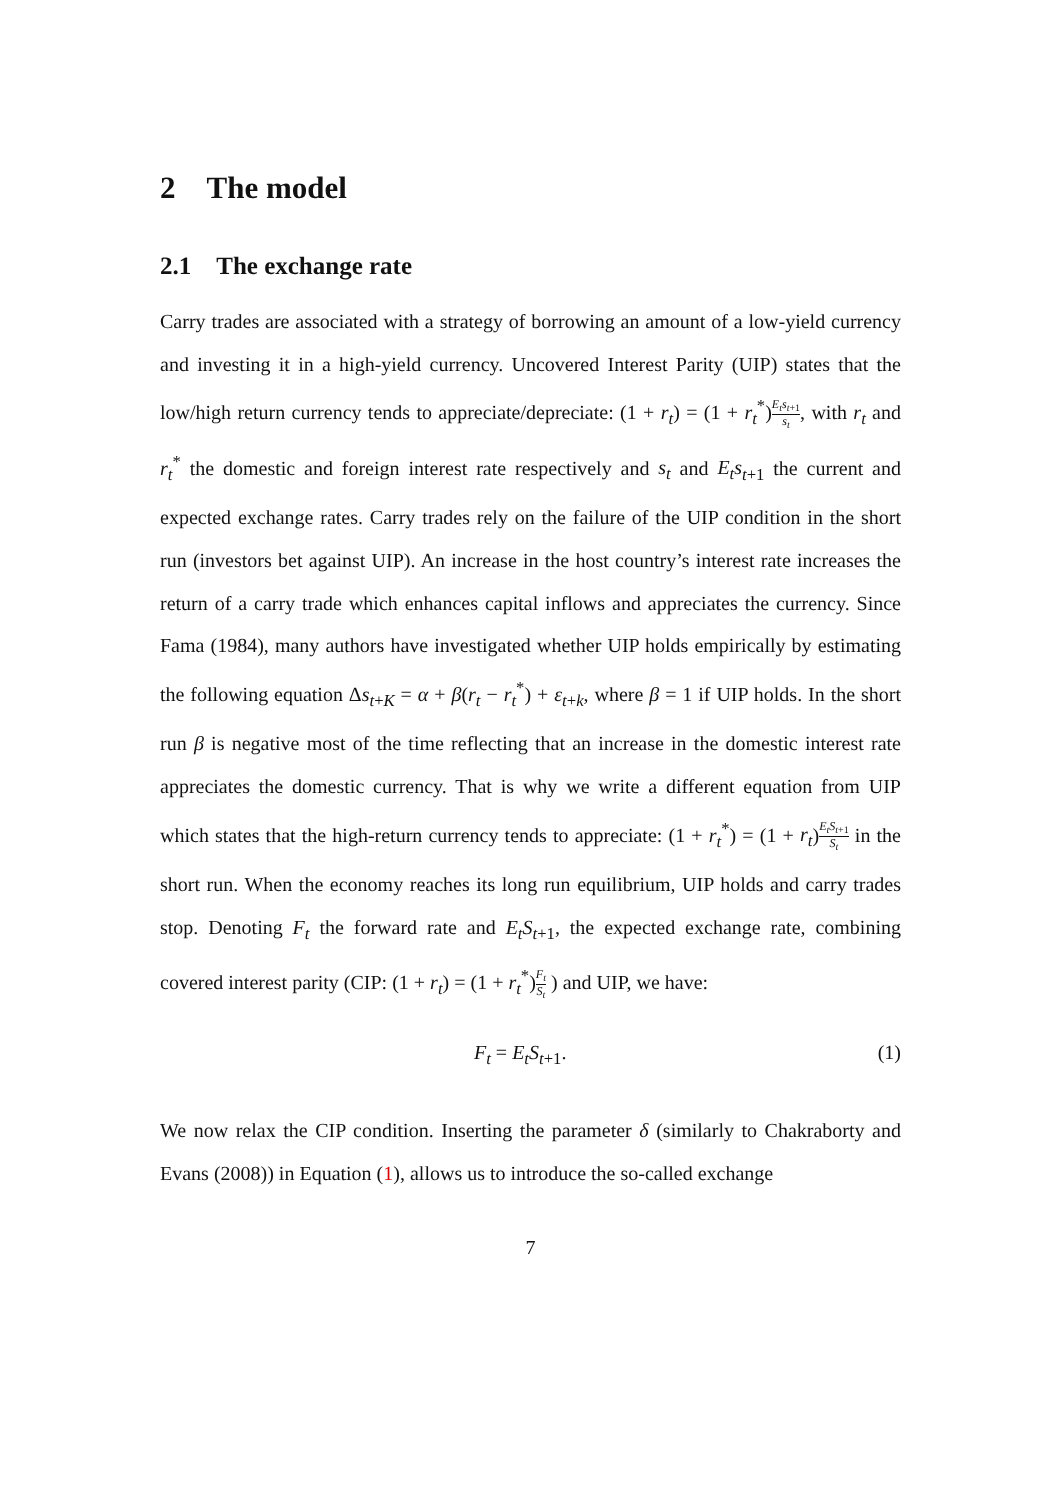2 The model
2.1 The exchange rate
Carry trades are associated with a strategy of borrowing an amount of a low-yield currency and investing it in a high-yield currency. Uncovered Interest Parity (UIP) states that the low/high return currency tends to appreciate/depreciate: (1 + r<sub>t</sub>) = (1 + r<sub>t</sub><sup>*</sup>)E<sub>t</sub>s<sub>t+1</sub> s<sub>t</sub>, with r<sub>t</sub> and r<sub>t</sub><sup>*</sup> the domestic and foreign interest rate respectively and s<sub>t</sub> and E<sub>t</sub>s<sub>t+1</sub> the current and expected exchange rates. Carry trades rely on the failure of the UIP condition in the short run (investors bet against UIP). An increase in the host country’s interest rate increases the return of a carry trade which enhances capital inflows and appreciates the currency. Since Fama (1984), many authors have investigated whether UIP holds empirically by estimating the following equation Δs<sub>t+K</sub> = α + β(r<sub>t</sub> − r<sub>t</sub><sup>*</sup>) + ε<sub>t+k</sub>, where β = 1 if UIP holds. In the short run β is negative most of the time reflecting that an increase in the domestic interest rate appreciates the domestic currency. That is why we write a different equation from UIP which states that the high-return currency tends to appreciate: (1 + r<sub>t</sub><sup>*</sup>) = (1 + r<sub>t</sub>)E<sub>t</sub>S<sub>t+1</sub> S<sub>t</sub> in the short run. When the economy reaches its long run equilibrium, UIP holds and carry trades stop. Denoting F<sub>t</sub> the forward rate and E<sub>t</sub>S<sub>t+1</sub>, the expected exchange rate, combining covered interest parity (CIP: (1 + r<sub>t</sub>) = (1 + r<sub>t</sub><sup>*</sup>)F<sub>t</sub> S<sub>t</sub> ) and UIP, we have:
F<sub>t</sub> = E<sub>t</sub>S<sub>t+1</sub>. (1)
We now relax the CIP condition. Inserting the parameter δ (similarly to Chakraborty and Evans (2008)) in Equation (1), allows us to introduce the so-called exchange
7